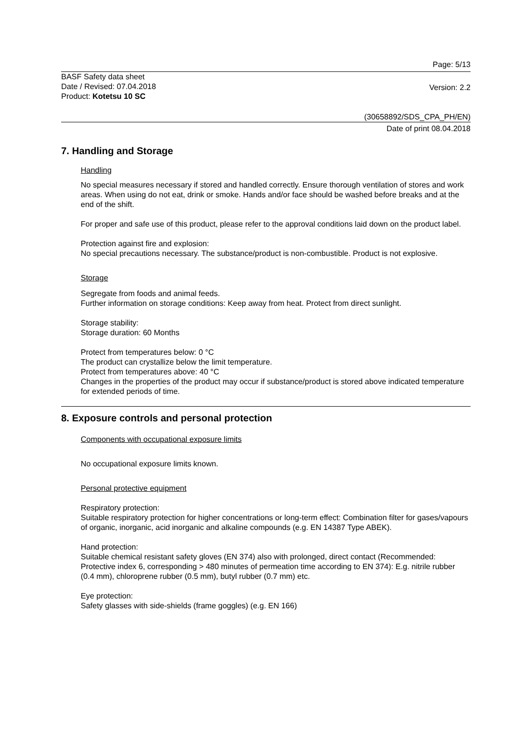Page: 5/13
BASF Safety data sheet
Date / Revised: 07.04.2018
Product: Kotetsu 10 SC
Version: 2.2
(30658892/SDS_CPA_PH/EN)
Date of print 08.04.2018
7. Handling and Storage
Handling
No special measures necessary if stored and handled correctly. Ensure thorough ventilation of stores and work areas. When using do not eat, drink or smoke. Hands and/or face should be washed before breaks and at the end of the shift.
For proper and safe use of this product, please refer to the approval conditions laid down on the product label.
Protection against fire and explosion:
No special precautions necessary. The substance/product is non-combustible. Product is not explosive.
Storage
Segregate from foods and animal feeds.
Further information on storage conditions: Keep away from heat. Protect from direct sunlight.
Storage stability:
Storage duration: 60 Months
Protect from temperatures below: 0 °C
The product can crystallize below the limit temperature.
Protect from temperatures above: 40 °C
Changes in the properties of the product may occur if substance/product is stored above indicated temperature for extended periods of time.
8. Exposure controls and personal protection
Components with occupational exposure limits
No occupational exposure limits known.
Personal protective equipment
Respiratory protection:
Suitable respiratory protection for higher concentrations or long-term effect: Combination filter for gases/vapours of organic, inorganic, acid inorganic and alkaline compounds (e.g. EN 14387 Type ABEK).
Hand protection:
Suitable chemical resistant safety gloves (EN 374) also with prolonged, direct contact (Recommended: Protective index 6, corresponding > 480 minutes of permeation time according to EN 374): E.g. nitrile rubber (0.4 mm), chloroprene rubber (0.5 mm), butyl rubber (0.7 mm) etc.
Eye protection:
Safety glasses with side-shields (frame goggles) (e.g. EN 166)